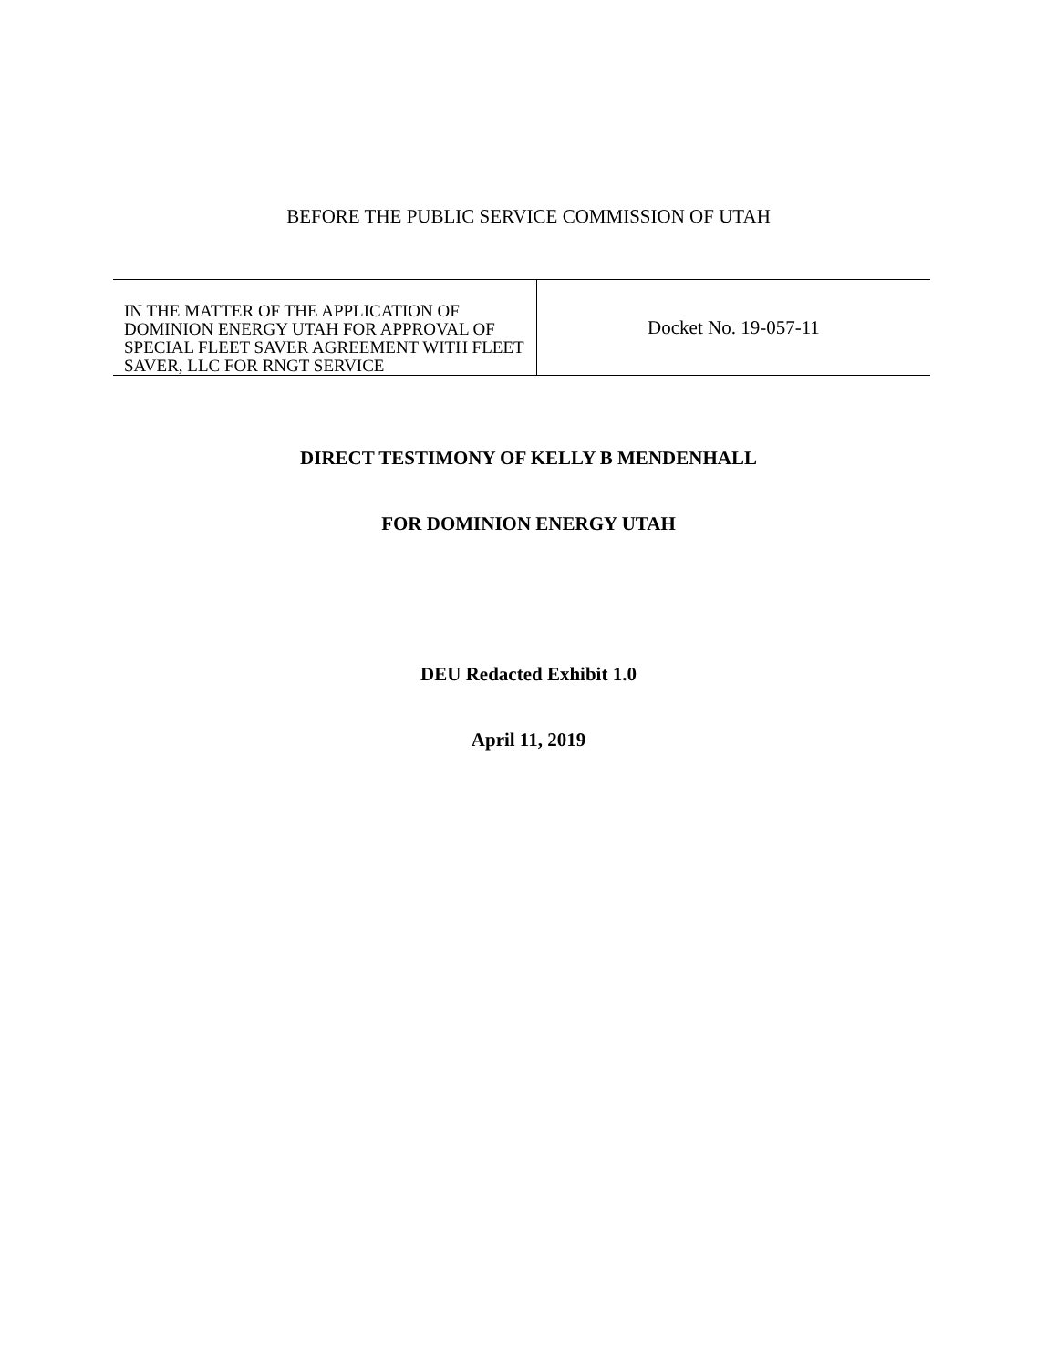BEFORE THE PUBLIC SERVICE COMMISSION OF UTAH
| IN THE MATTER OF THE APPLICATION OF DOMINION ENERGY UTAH FOR APPROVAL OF SPECIAL FLEET SAVER AGREEMENT WITH FLEET SAVER, LLC FOR RNGT SERVICE | Docket No. 19-057-11 |
DIRECT TESTIMONY OF KELLY B MENDENHALL
FOR DOMINION ENERGY UTAH
DEU Redacted Exhibit 1.0
April 11, 2019